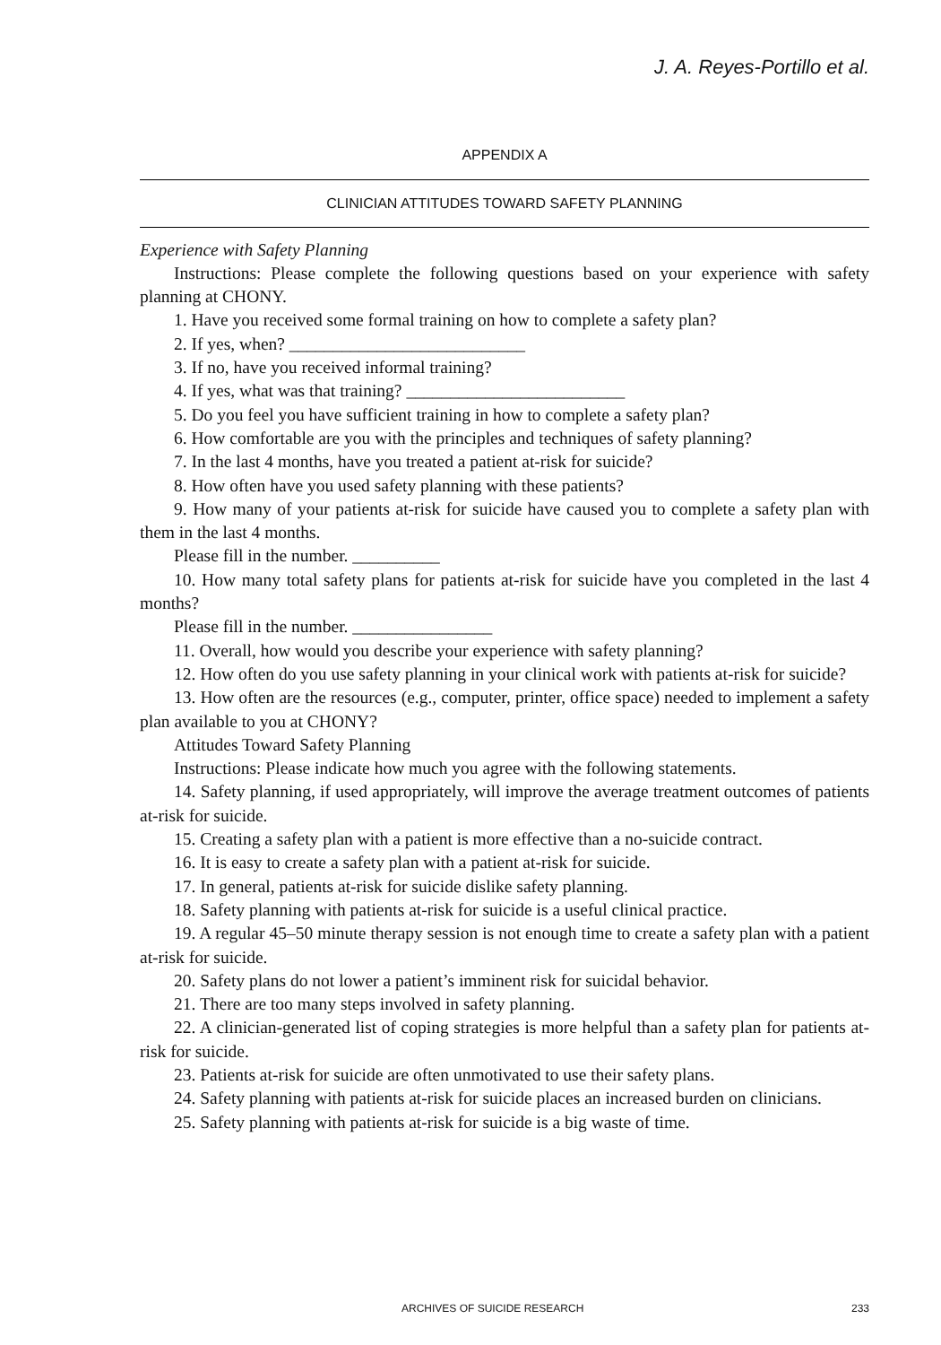J. A. Reyes-Portillo et al.
APPENDIX A
CLINICIAN ATTITUDES TOWARD SAFETY PLANNING
Experience with Safety Planning
Instructions: Please complete the following questions based on your experience with safety planning at CHONY.
1. Have you received some formal training on how to complete a safety plan?
2. If yes, when? ___________________________
3. If no, have you received informal training?
4. If yes, what was that training? _________________________
5. Do you feel you have sufficient training in how to complete a safety plan?
6. How comfortable are you with the principles and techniques of safety planning?
7. In the last 4 months, have you treated a patient at-risk for suicide?
8. How often have you used safety planning with these patients?
9. How many of your patients at-risk for suicide have caused you to complete a safety plan with them in the last 4 months.
Please fill in the number. __________
10. How many total safety plans for patients at-risk for suicide have you completed in the last 4 months?
Please fill in the number. ________________
11. Overall, how would you describe your experience with safety planning?
12. How often do you use safety planning in your clinical work with patients at-risk for suicide?
13. How often are the resources (e.g., computer, printer, office space) needed to implement a safety plan available to you at CHONY?
Attitudes Toward Safety Planning
Instructions: Please indicate how much you agree with the following statements.
14. Safety planning, if used appropriately, will improve the average treatment outcomes of patients at-risk for suicide.
15. Creating a safety plan with a patient is more effective than a no-suicide contract.
16. It is easy to create a safety plan with a patient at-risk for suicide.
17. In general, patients at-risk for suicide dislike safety planning.
18. Safety planning with patients at-risk for suicide is a useful clinical practice.
19. A regular 45–50 minute therapy session is not enough time to create a safety plan with a patient at-risk for suicide.
20. Safety plans do not lower a patient’s imminent risk for suicidal behavior.
21. There are too many steps involved in safety planning.
22. A clinician-generated list of coping strategies is more helpful than a safety plan for patients at-risk for suicide.
23. Patients at-risk for suicide are often unmotivated to use their safety plans.
24. Safety planning with patients at-risk for suicide places an increased burden on clinicians.
25. Safety planning with patients at-risk for suicide is a big waste of time.
ARCHIVES OF SUICIDE RESEARCH 233